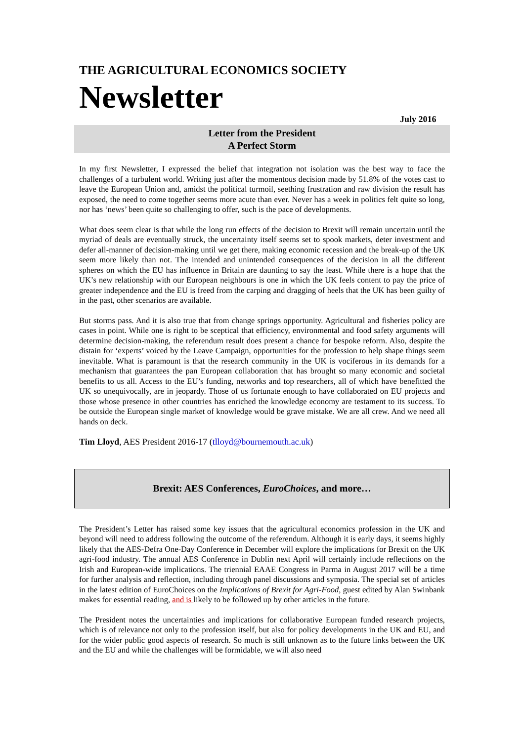THE AGRICULTURAL ECONOMICS SOCIETY
Newsletter
July 2016
Letter from the President
A Perfect Storm
In my first Newsletter, I expressed the belief that integration not isolation was the best way to face the challenges of a turbulent world. Writing just after the momentous decision made by 51.8% of the votes cast to leave the European Union and, amidst the political turmoil, seething frustration and raw division the result has exposed, the need to come together seems more acute than ever. Never has a week in politics felt quite so long, nor has ‘news’ been quite so challenging to offer, such is the pace of developments.
What does seem clear is that while the long run effects of the decision to Brexit will remain uncertain until the myriad of deals are eventually struck, the uncertainty itself seems set to spook markets, deter investment and defer all-manner of decision-making until we get there, making economic recession and the break-up of the UK seem more likely than not. The intended and unintended consequences of the decision in all the different spheres on which the EU has influence in Britain are daunting to say the least. While there is a hope that the UK’s new relationship with our European neighbours is one in which the UK feels content to pay the price of greater independence and the EU is freed from the carping and dragging of heels that the UK has been guilty of in the past, other scenarios are available.
But storms pass. And it is also true that from change springs opportunity. Agricultural and fisheries policy are cases in point. While one is right to be sceptical that efficiency, environmental and food safety arguments will determine decision-making, the referendum result does present a chance for bespoke reform. Also, despite the distain for ‘experts’ voiced by the Leave Campaign, opportunities for the profession to help shape things seem inevitable. What is paramount is that the research community in the UK is vociferous in its demands for a mechanism that guarantees the pan European collaboration that has brought so many economic and societal benefits to us all. Access to the EU’s funding, networks and top researchers, all of which have benefitted the UK so unequivocally, are in jeopardy. Those of us fortunate enough to have collaborated on EU projects and those whose presence in other countries has enriched the knowledge economy are testament to its success. To be outside the European single market of knowledge would be grave mistake. We are all crew. And we need all hands on deck.
Tim Lloyd, AES President 2016-17 (tlloyd@bournemouth.ac.uk)
Brexit: AES Conferences, EuroChoices, and more…
The President’s Letter has raised some key issues that the agricultural economics profession in the UK and beyond will need to address following the outcome of the referendum. Although it is early days, it seems highly likely that the AES-Defra One-Day Conference in December will explore the implications for Brexit on the UK agri-food industry. The annual AES Conference in Dublin next April will certainly include reflections on the Irish and European-wide implications. The triennial EAAE Congress in Parma in August 2017 will be a time for further analysis and reflection, including through panel discussions and symposia. The special set of articles in the latest edition of EuroChoices on the Implications of Brexit for Agri-Food, guest edited by Alan Swinbank makes for essential reading, and is likely to be followed up by other articles in the future.
The President notes the uncertainties and implications for collaborative European funded research projects, which is of relevance not only to the profession itself, but also for policy developments in the UK and EU, and for the wider public good aspects of research. So much is still unknown as to the future links between the UK and the EU and while the challenges will be formidable, we will also need